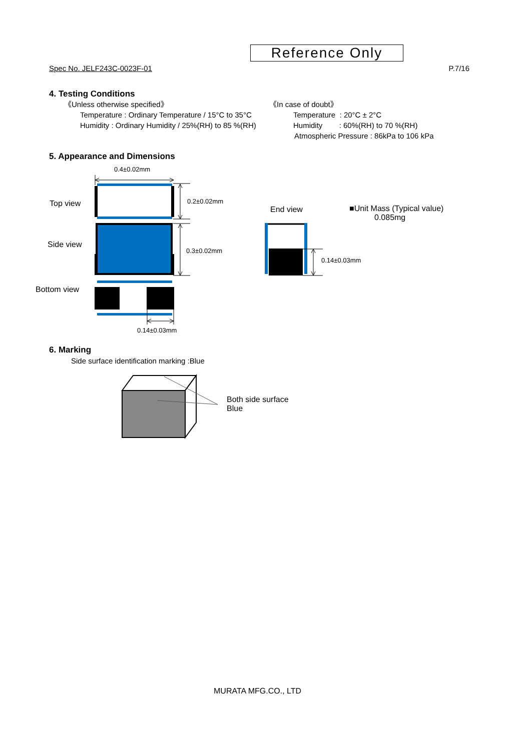Reference Only
Spec No. JELF243C-0023F-01 P.7/16
4. Testing Conditions
《Unless otherwise specified》
Temperature : Ordinary Temperature / 15°C to 35°C
Humidity : Ordinary Humidity / 25%(RH) to 85 %(RH)
《In case of doubt》
Temperature : 20°C ± 2°C
Humidity : 60%(RH) to 70 %(RH)
Atmospheric Pressure : 86kPa to 106 kPa
5. Appearance and Dimensions
0.4±0.02mm
Top view 0.2±0.02mm
End view
■Unit Mass (Typical value)
0.085mg
Side view
0.3±0.02mm
0.14±0.03mm
Bottom view
0.14±0.03mm
6. Marking
Side surface identification marking :Blue
Both side surface
Blue
MURATA MFG.CO., LTD